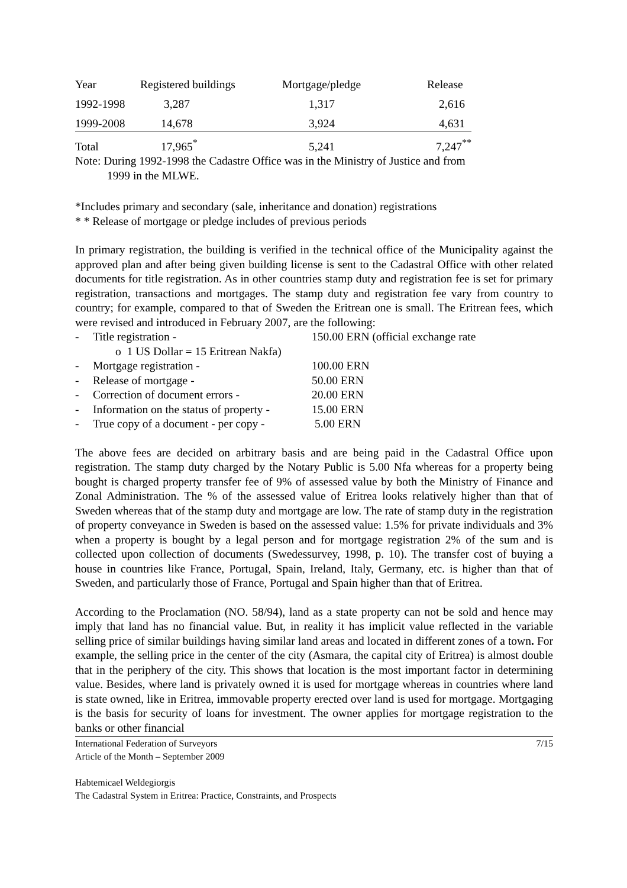| Year | Registered buildings | Mortgage/pledge | Release |
| 1992-1998 | 3,287 | 1,317 | 2,616 |
| 1999-2008 | 14,678 | 3,924 | 4,631 |
| Total | 17,965<sup>*</sup> | 5,241 | 7,247<sup>**</sup> |
Note: During 1992-1998 the Cadastre Office was in the Ministry of Justice and from
1999 in the MLWE.
*Includes primary and secondary (sale, inheritance and donation) registrations
* * Release of mortgage or pledge includes of previous periods
In primary registration, the building is verified in the technical office of the Municipality against the approved plan and after being given building license is sent to the Cadastral Office with other related documents for title registration. As in other countries stamp duty and registration fee is set for primary registration, transactions and mortgages. The stamp duty and registration fee vary from country to country; for example, compared to that of Sweden the Eritrean one is small. The Eritrean fees, which were revised and introduced in February 2007, are the following:
- Title registration - 150.00 ERN (official exchange rate
o 1 US Dollar = 15 Eritrean Nakfa)
- Mortgage registration - 100.00 ERN
- Release of mortgage - 50.00 ERN
- Correction of document errors - 20.00 ERN
- Information on the status of property - 15.00 ERN
- True copy of a document - per copy - 5.00 ERN
The above fees are decided on arbitrary basis and are being paid in the Cadastral Office upon registration. The stamp duty charged by the Notary Public is 5.00 Nfa whereas for a property being bought is charged property transfer fee of 9% of assessed value by both the Ministry of Finance and Zonal Administration. The % of the assessed value of Eritrea looks relatively higher than that of Sweden whereas that of the stamp duty and mortgage are low. The rate of stamp duty in the registration of property conveyance in Sweden is based on the assessed value: 1.5% for private individuals and 3% when a property is bought by a legal person and for mortgage registration 2% of the sum and is collected upon collection of documents (Swedessurvey, 1998, p. 10). The transfer cost of buying a house in countries like France, Portugal, Spain, Ireland, Italy, Germany, etc. is higher than that of Sweden, and particularly those of France, Portugal and Spain higher than that of Eritrea.
According to the Proclamation (NO. 58/94), land as a state property can not be sold and hence may imply that land has no financial value. But, in reality it has implicit value reflected in the variable selling price of similar buildings having similar land areas and located in different zones of a town. For example, the selling price in the center of the city (Asmara, the capital city of Eritrea) is almost double that in the periphery of the city. This shows that location is the most important factor in determining value. Besides, where land is privately owned it is used for mortgage whereas in countries where land is state owned, like in Eritrea, immovable property erected over land is used for mortgage. Mortgaging is the basis for security of loans for investment. The owner applies for mortgage registration to the banks or other financial
International Federation of Surveyors 7/15
Article of the Month – September 2009
Habtemicael Weldegiorgis
The Cadastral System in Eritrea: Practice, Constraints, and Prospects